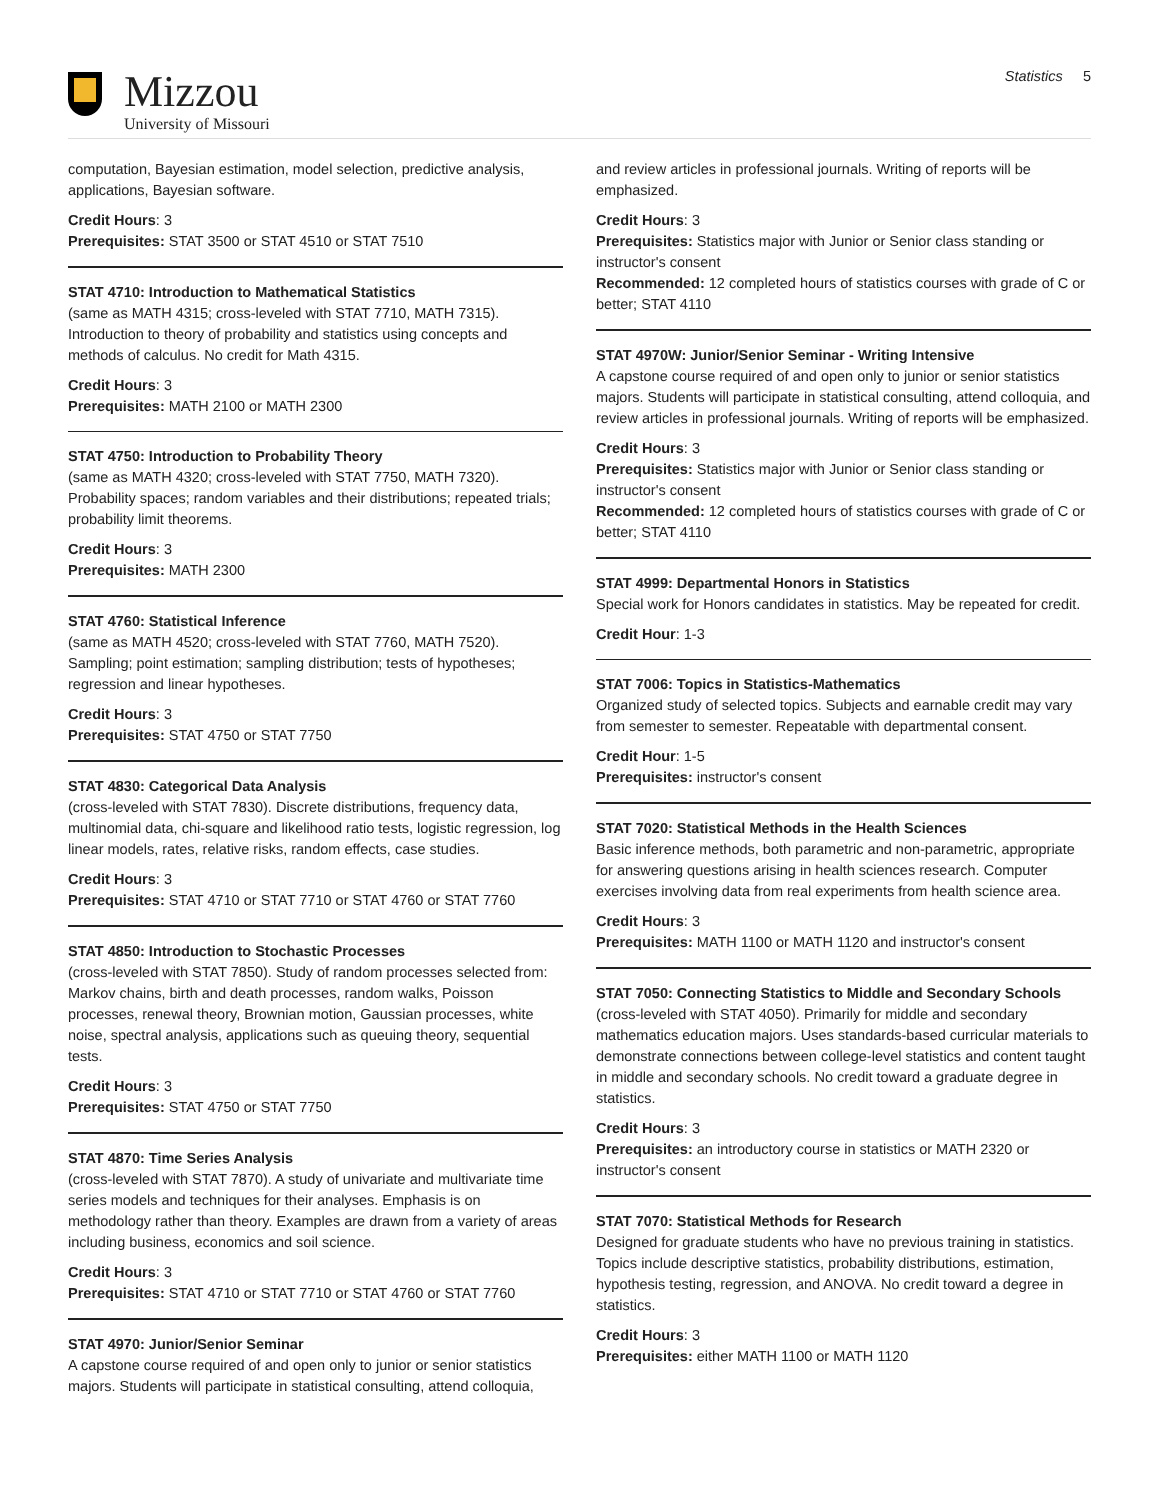Mizzou
University of Missouri
Statistics 5
computation, Bayesian estimation, model selection, predictive analysis, applications, Bayesian software.
Credit Hours: 3
Prerequisites: STAT 3500 or STAT 4510 or STAT 7510
STAT 4710: Introduction to Mathematical Statistics
(same as MATH 4315; cross-leveled with STAT 7710, MATH 7315). Introduction to theory of probability and statistics using concepts and methods of calculus. No credit for Math 4315.
Credit Hours: 3
Prerequisites: MATH 2100 or MATH 2300
STAT 4750: Introduction to Probability Theory
(same as MATH 4320; cross-leveled with STAT 7750, MATH 7320). Probability spaces; random variables and their distributions; repeated trials; probability limit theorems.
Credit Hours: 3
Prerequisites: MATH 2300
STAT 4760: Statistical Inference
(same as MATH 4520; cross-leveled with STAT 7760, MATH 7520). Sampling; point estimation; sampling distribution; tests of hypotheses; regression and linear hypotheses.
Credit Hours: 3
Prerequisites: STAT 4750 or STAT 7750
STAT 4830: Categorical Data Analysis
(cross-leveled with STAT 7830). Discrete distributions, frequency data, multinomial data, chi-square and likelihood ratio tests, logistic regression, log linear models, rates, relative risks, random effects, case studies.
Credit Hours: 3
Prerequisites: STAT 4710 or STAT 7710 or STAT 4760 or STAT 7760
STAT 4850: Introduction to Stochastic Processes
(cross-leveled with STAT 7850). Study of random processes selected from: Markov chains, birth and death processes, random walks, Poisson processes, renewal theory, Brownian motion, Gaussian processes, white noise, spectral analysis, applications such as queuing theory, sequential tests.
Credit Hours: 3
Prerequisites: STAT 4750 or STAT 7750
STAT 4870: Time Series Analysis
(cross-leveled with STAT 7870). A study of univariate and multivariate time series models and techniques for their analyses. Emphasis is on methodology rather than theory. Examples are drawn from a variety of areas including business, economics and soil science.
Credit Hours: 3
Prerequisites: STAT 4710 or STAT 7710 or STAT 4760 or STAT 7760
STAT 4970: Junior/Senior Seminar
A capstone course required of and open only to junior or senior statistics majors. Students will participate in statistical consulting, attend colloquia,
and review articles in professional journals. Writing of reports will be emphasized.
Credit Hours: 3
Prerequisites: Statistics major with Junior or Senior class standing or instructor's consent
Recommended: 12 completed hours of statistics courses with grade of C or better; STAT 4110
STAT 4970W: Junior/Senior Seminar - Writing Intensive
A capstone course required of and open only to junior or senior statistics majors. Students will participate in statistical consulting, attend colloquia, and review articles in professional journals. Writing of reports will be emphasized.
Credit Hours: 3
Prerequisites: Statistics major with Junior or Senior class standing or instructor's consent
Recommended: 12 completed hours of statistics courses with grade of C or better; STAT 4110
STAT 4999: Departmental Honors in Statistics
Special work for Honors candidates in statistics. May be repeated for credit.
Credit Hour: 1-3
STAT 7006: Topics in Statistics-Mathematics
Organized study of selected topics. Subjects and earnable credit may vary from semester to semester. Repeatable with departmental consent.
Credit Hour: 1-5
Prerequisites: instructor's consent
STAT 7020: Statistical Methods in the Health Sciences
Basic inference methods, both parametric and non-parametric, appropriate for answering questions arising in health sciences research. Computer exercises involving data from real experiments from health science area.
Credit Hours: 3
Prerequisites: MATH 1100 or MATH 1120 and instructor's consent
STAT 7050: Connecting Statistics to Middle and Secondary Schools
(cross-leveled with STAT 4050). Primarily for middle and secondary mathematics education majors. Uses standards-based curricular materials to demonstrate connections between college-level statistics and content taught in middle and secondary schools. No credit toward a graduate degree in statistics.
Credit Hours: 3
Prerequisites: an introductory course in statistics or MATH 2320 or instructor's consent
STAT 7070: Statistical Methods for Research
Designed for graduate students who have no previous training in statistics. Topics include descriptive statistics, probability distributions, estimation, hypothesis testing, regression, and ANOVA. No credit toward a degree in statistics.
Credit Hours: 3
Prerequisites: either MATH 1100 or MATH 1120